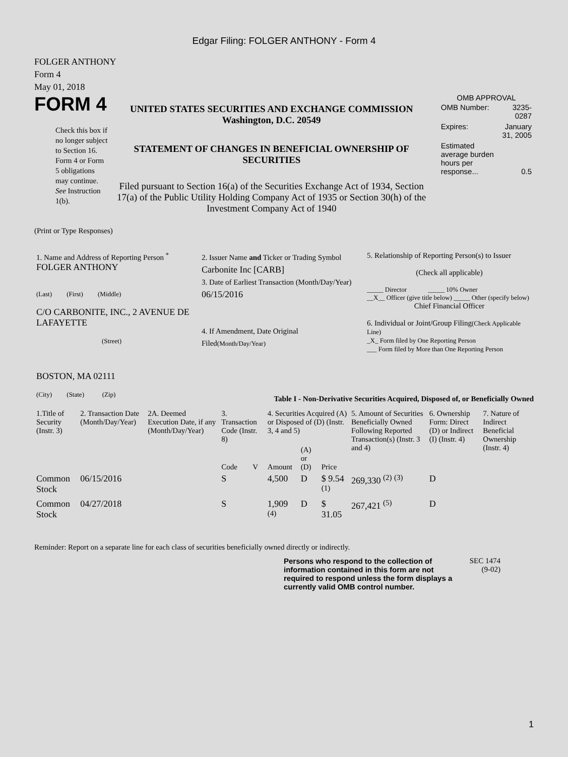Edgar Filing: FOLGER ANTHONY - Form 4
FOLGER ANTHONY
Form 4
May 01, 2018
FORM 4
Check this box if no longer subject to Section 16. Form 4 or Form 5 obligations may continue. See Instruction 1(b).
UNITED STATES SECURITIES AND EXCHANGE COMMISSION
Washington, D.C. 20549
STATEMENT OF CHANGES IN BENEFICIAL OWNERSHIP OF SECURITIES
Filed pursuant to Section 16(a) of the Securities Exchange Act of 1934, Section 17(a) of the Public Utility Holding Company Act of 1935 or Section 30(h) of the Investment Company Act of 1940
OMB APPROVAL
| OMB Number: | 3235-0287 |
| Expires: | January 31, 2005 |
| Estimated average burden hours per response... | 0.5 |
(Print or Type Responses)
| 1. Name and Address of Reporting Person <sup>*</sup> FOLGER ANTHONY (Last) (First) (Middle) C/O CARBONITE, INC., 2 AVENUE DE LAFAYETTE (Street) BOSTON, MA 02111 (City) (State) (Zip) | 2. Issuer Name and Ticker or Trading Symbol Carbonite Inc [CARB] 3. Date of Earliest Transaction (Month/Day/Year) 06/15/2016 4. If Amendment, Date Original Filed (Month/Day/Year) | 5. Relationship of Reporting Person(s) to Issuer (Check all applicable) _____ Director _____ 10% Owner __X__ Officer (give title below) _____ Other (specify below) Chief Financial Officer 6. Individual or Joint/Group Filing (Check Applicable Line) _X_ Form filed by One Reporting Person ___ Form filed by More than One Reporting Person |
Table I - Non-Derivative Securities Acquired, Disposed of, or Beneficially Owned
| 1.Title of Security (Instr. 3) | 2. Transaction Date (Month/Day/Year) | 2A. Deemed Execution Date, if any (Month/Day/Year) | 3. Transaction Code (Instr. 8) | | 4. Securities Acquired (A) or Disposed of (D) (Instr. 3, 4 and 5) | | | 5. Amount of Securities Beneficially Owned Following Reported Transaction(s) (Instr. 3 and 4) | 6. Ownership Form: Direct (D) or Indirect (I) (Instr. 4) | 7. Nature of Indirect Beneficial Ownership (Instr. 4) |
| --- | --- | --- | --- | --- | --- | --- | --- | --- | --- | --- |
| | | | Code | V | Amount | (A) or (D) | Price | | | |
| Common Stock | 06/15/2016 | | S | | 4,500 | D | $ 9.54 <sup>(1)</sup> | 269,330 <sup>(2)</sup> <sup>(3)</sup> | D | |
| Common Stock | 04/27/2018 | | S | | 1,909 <sup>(4)</sup> | D | $ 31.05 | 267,421 <sup>(5)</sup> | D | |
Reminder: Report on a separate line for each class of securities beneficially owned directly or indirectly.
Persons who respond to the collection of information contained in this form are not required to respond unless the form displays a currently valid OMB control number.
SEC 1474
(9-02)
1